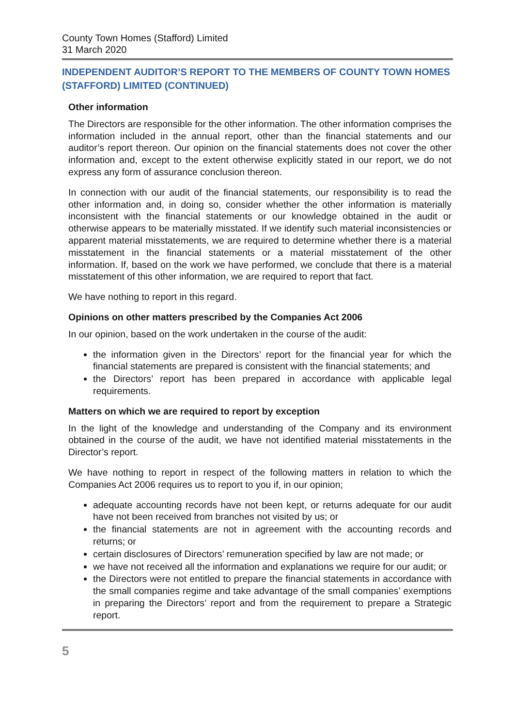County Town Homes (Stafford) Limited
31 March 2020
INDEPENDENT AUDITOR’S REPORT TO THE MEMBERS OF COUNTY TOWN HOMES (STAFFORD) LIMITED (CONTINUED)
Other information
The Directors are responsible for the other information. The other information comprises the information included in the annual report, other than the financial statements and our auditor’s report thereon. Our opinion on the financial statements does not cover the other information and, except to the extent otherwise explicitly stated in our report, we do not express any form of assurance conclusion thereon.
In connection with our audit of the financial statements, our responsibility is to read the other information and, in doing so, consider whether the other information is materially inconsistent with the financial statements or our knowledge obtained in the audit or otherwise appears to be materially misstated. If we identify such material inconsistencies or apparent material misstatements, we are required to determine whether there is a material misstatement in the financial statements or a material misstatement of the other information. If, based on the work we have performed, we conclude that there is a material misstatement of this other information, we are required to report that fact.
We have nothing to report in this regard.
Opinions on other matters prescribed by the Companies Act 2006
In our opinion, based on the work undertaken in the course of the audit:
the information given in the Directors’ report for the financial year for which the financial statements are prepared is consistent with the financial statements; and
the Directors’ report has been prepared in accordance with applicable legal requirements.
Matters on which we are required to report by exception
In the light of the knowledge and understanding of the Company and its environment obtained in the course of the audit, we have not identified material misstatements in the Director’s report.
We have nothing to report in respect of the following matters in relation to which the Companies Act 2006 requires us to report to you if, in our opinion;
adequate accounting records have not been kept, or returns adequate for our audit have not been received from branches not visited by us; or
the financial statements are not in agreement with the accounting records and returns; or
certain disclosures of Directors’ remuneration specified by law are not made; or
we have not received all the information and explanations we require for our audit; or
the Directors were not entitled to prepare the financial statements in accordance with the small companies regime and take advantage of the small companies’ exemptions in preparing the Directors’ report and from the requirement to prepare a Strategic report.
5